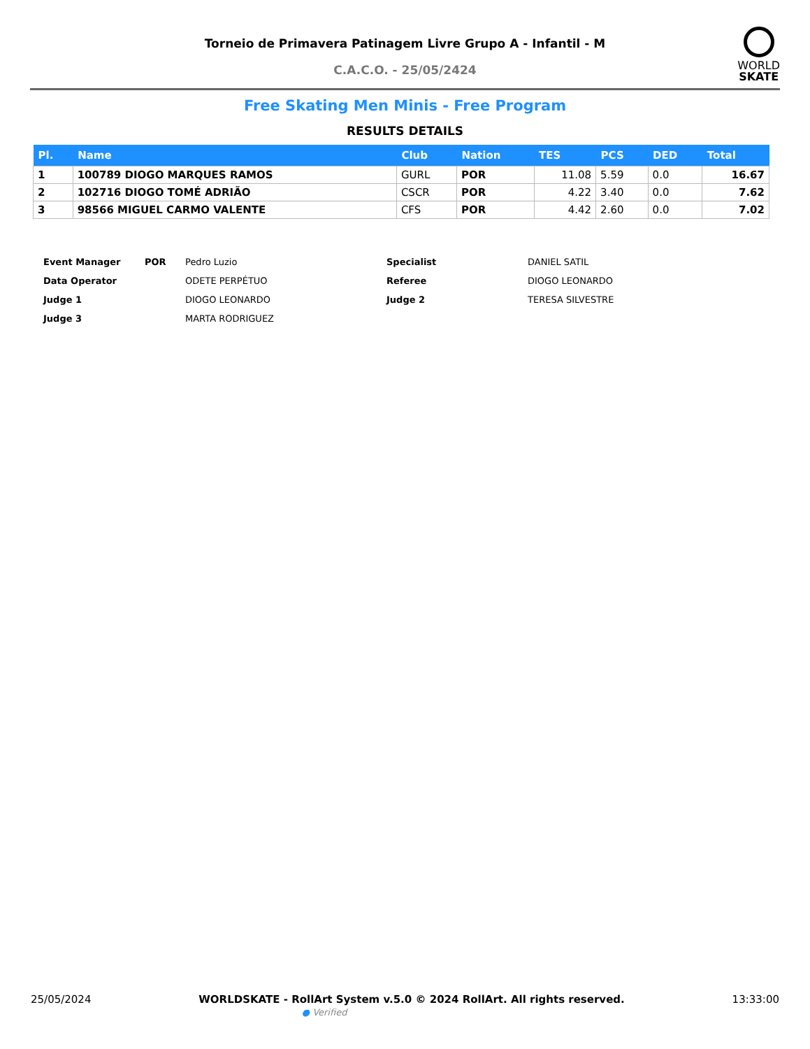Torneio de Primavera Patinagem Livre Grupo A - Infantil - M
C.A.C.O. - 25/05/2424
WORLD
SKATE
Free Skating Men Minis - Free Program
RESULTS DETAILS
| Pl. | Name | Club | Nation | TES | PCS | DED | Total |
| --- | --- | --- | --- | --- | --- | --- | --- |
| 1 | 100789 DIOGO MARQUES RAMOS | GURL | POR | 11.08 | 5.59 | 0.0 | 16.67 |
| 2 | 102716 DIOGO TOMÉ ADRIÃO | CSCR | POR | 4.22 | 3.40 | 0.0 | 7.62 |
| 3 | 98566 MIGUEL CARMO VALENTE | CFS | POR | 4.42 | 2.60 | 0.0 | 7.02 |
| Event Manager | POR | Pedro Luzio | Specialist | DANIEL SATIL |
| Data Operator | | ODETE PERPÉTUO | Referee | DIOGO LEONARDO |
| Judge 1 | | DIOGO LEONARDO | Judge 2 | TERESA SILVESTRE |
| Judge 3 | | MARTA RODRIGUEZ | | |
25/05/2024 WORLDSKATE - RollArt System v.5.0 © 2024 RollArt. All rights reserved.
● Verified
13:33:00